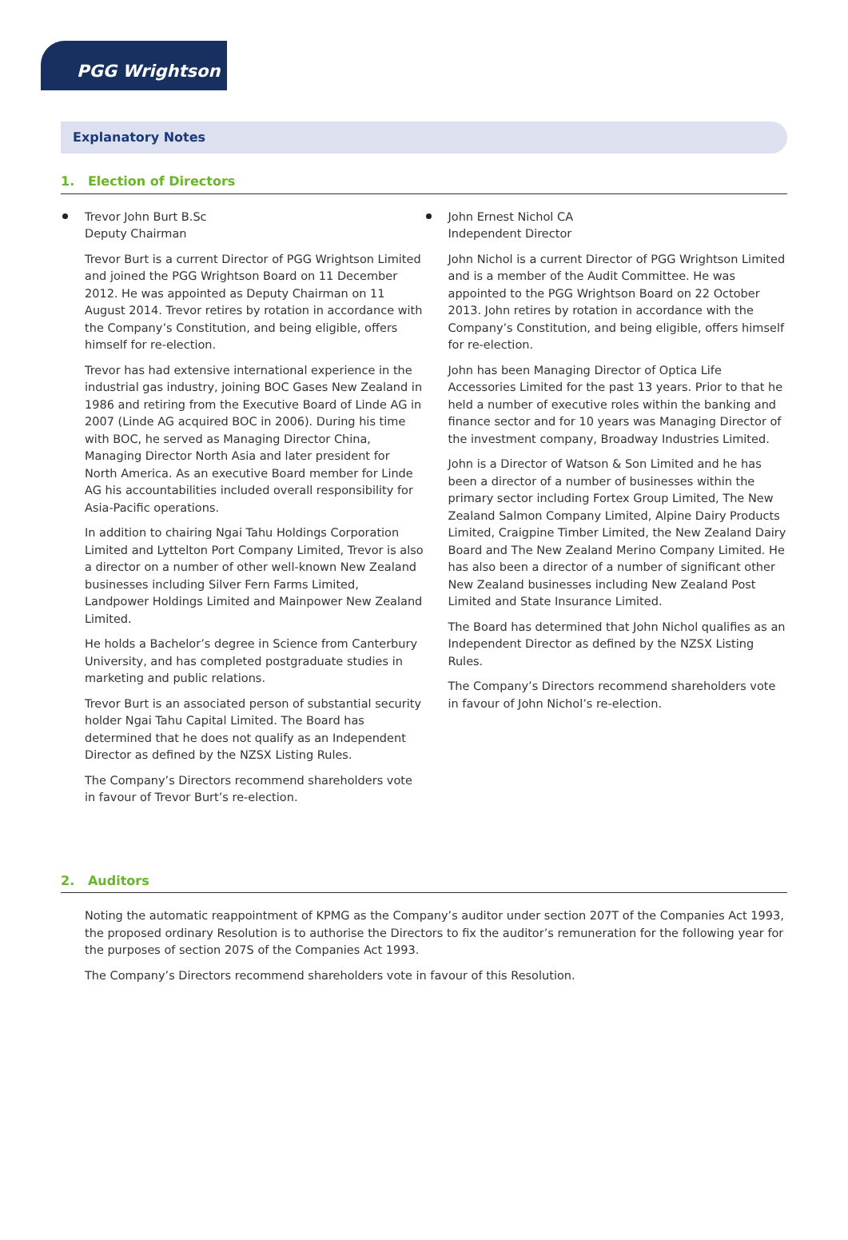PGG Wrightson
Explanatory Notes
1. Election of Directors
Trevor John Burt B.Sc
Deputy Chairman
Trevor Burt is a current Director of PGG Wrightson Limited and joined the PGG Wrightson Board on 11 December 2012. He was appointed as Deputy Chairman on 11 August 2014. Trevor retires by rotation in accordance with the Company’s Constitution, and being eligible, offers himself for re-election.
Trevor has had extensive international experience in the industrial gas industry, joining BOC Gases New Zealand in 1986 and retiring from the Executive Board of Linde AG in 2007 (Linde AG acquired BOC in 2006). During his time with BOC, he served as Managing Director China, Managing Director North Asia and later president for North America. As an executive Board member for Linde AG his accountabilities included overall responsibility for Asia-Pacific operations.
In addition to chairing Ngai Tahu Holdings Corporation Limited and Lyttelton Port Company Limited, Trevor is also a director on a number of other well-known New Zealand businesses including Silver Fern Farms Limited, Landpower Holdings Limited and Mainpower New Zealand Limited.
He holds a Bachelor’s degree in Science from Canterbury University, and has completed postgraduate studies in marketing and public relations.
Trevor Burt is an associated person of substantial security holder Ngai Tahu Capital Limited. The Board has determined that he does not qualify as an Independent Director as defined by the NZSX Listing Rules.
The Company’s Directors recommend shareholders vote in favour of Trevor Burt’s re-election.
John Ernest Nichol CA
Independent Director
John Nichol is a current Director of PGG Wrightson Limited and is a member of the Audit Committee. He was appointed to the PGG Wrightson Board on 22 October 2013. John retires by rotation in accordance with the Company’s Constitution, and being eligible, offers himself for re-election.
John has been Managing Director of Optica Life Accessories Limited for the past 13 years. Prior to that he held a number of executive roles within the banking and finance sector and for 10 years was Managing Director of the investment company, Broadway Industries Limited.
John is a Director of Watson & Son Limited and he has been a director of a number of businesses within the primary sector including Fortex Group Limited, The New Zealand Salmon Company Limited, Alpine Dairy Products Limited, Craigpine Timber Limited, the New Zealand Dairy Board and The New Zealand Merino Company Limited. He has also been a director of a number of significant other New Zealand businesses including New Zealand Post Limited and State Insurance Limited.
The Board has determined that John Nichol qualifies as an Independent Director as defined by the NZSX Listing Rules.
The Company’s Directors recommend shareholders vote in favour of John Nichol’s re-election.
2. Auditors
Noting the automatic reappointment of KPMG as the Company’s auditor under section 207T of the Companies Act 1993, the proposed ordinary Resolution is to authorise the Directors to fix the auditor’s remuneration for the following year for the purposes of section 207S of the Companies Act 1993.
The Company’s Directors recommend shareholders vote in favour of this Resolution.